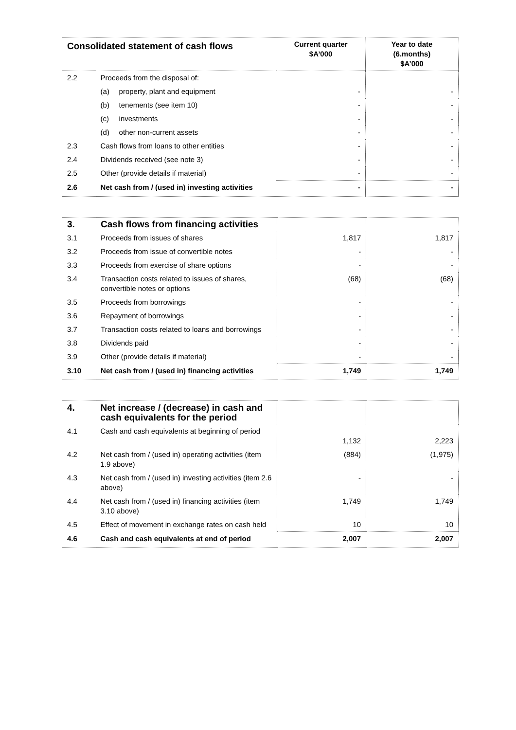| Consolidated statement of cash flows | | Current quarter $A’000 | Year to date (6.months) $A’000 |
| --- | --- | --- | --- |
| 2.2 | Proceeds from the disposal of: | | |
| | (a) property, plant and equipment | - | - |
| | (b) tenements (see item 10) | - | - |
| | (c) investments | - | - |
| | (d) other non-current assets | - | - |
| 2.3 | Cash flows from loans to other entities | - | - |
| 2.4 | Dividends received (see note 3) | - | - |
| 2.5 | Other (provide details if material) | - | - |
| 2.6 | Net cash from / (used in) investing activities | - | - |
| 3. | Cash flows from financing activities | | |
| 3.1 | Proceeds from issues of shares | 1,817 | 1,817 |
| 3.2 | Proceeds from issue of convertible notes | - | - |
| 3.3 | Proceeds from exercise of share options | - | - |
| 3.4 | Transaction costs related to issues of shares, convertible notes or options | (68) | (68) |
| 3.5 | Proceeds from borrowings | - | - |
| 3.6 | Repayment of borrowings | - | - |
| 3.7 | Transaction costs related to loans and borrowings | - | - |
| 3.8 | Dividends paid | - | - |
| 3.9 | Other (provide details if material) | - | - |
| 3.10 | Net cash from / (used in) financing activities | 1,749 | 1,749 |
| 4. | Net increase / (decrease) in cash and cash equivalents for the period | | |
| 4.1 | Cash and cash equivalents at beginning of period | 1,132 | 2,223 |
| 4.2 | Net cash from / (used in) operating activities (item 1.9 above) | (884) | (1,975) |
| 4.3 | Net cash from / (used in) investing activities (item 2.6 above) | - | - |
| 4.4 | Net cash from / (used in) financing activities (item 3.10 above) | 1,749 | 1,749 |
| 4.5 | Effect of movement in exchange rates on cash held | 10 | 10 |
| 4.6 | Cash and cash equivalents at end of period | 2,007 | 2,007 |